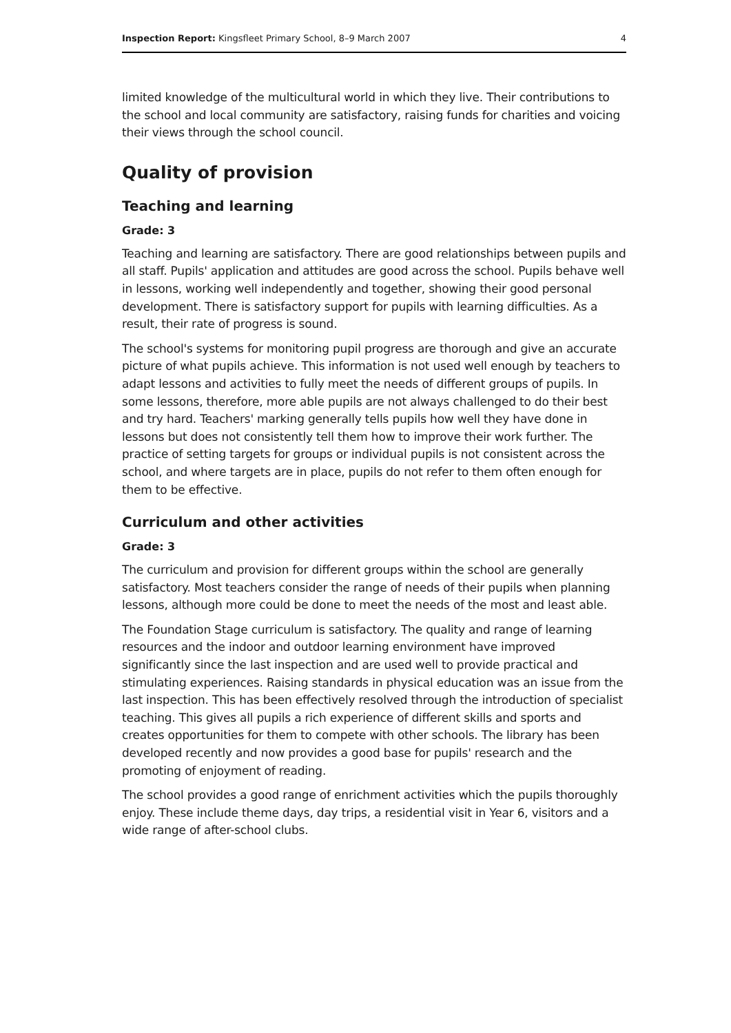Inspection Report: Kingsfleet Primary School, 8–9 March 2007 4
limited knowledge of the multicultural world in which they live. Their contributions to the school and local community are satisfactory, raising funds for charities and voicing their views through the school council.
Quality of provision
Teaching and learning
Grade: 3
Teaching and learning are satisfactory. There are good relationships between pupils and all staff. Pupils' application and attitudes are good across the school. Pupils behave well in lessons, working well independently and together, showing their good personal development. There is satisfactory support for pupils with learning difficulties. As a result, their rate of progress is sound.
The school's systems for monitoring pupil progress are thorough and give an accurate picture of what pupils achieve. This information is not used well enough by teachers to adapt lessons and activities to fully meet the needs of different groups of pupils. In some lessons, therefore, more able pupils are not always challenged to do their best and try hard. Teachers' marking generally tells pupils how well they have done in lessons but does not consistently tell them how to improve their work further. The practice of setting targets for groups or individual pupils is not consistent across the school, and where targets are in place, pupils do not refer to them often enough for them to be effective.
Curriculum and other activities
Grade: 3
The curriculum and provision for different groups within the school are generally satisfactory. Most teachers consider the range of needs of their pupils when planning lessons, although more could be done to meet the needs of the most and least able.
The Foundation Stage curriculum is satisfactory. The quality and range of learning resources and the indoor and outdoor learning environment have improved significantly since the last inspection and are used well to provide practical and stimulating experiences. Raising standards in physical education was an issue from the last inspection. This has been effectively resolved through the introduction of specialist teaching. This gives all pupils a rich experience of different skills and sports and creates opportunities for them to compete with other schools. The library has been developed recently and now provides a good base for pupils' research and the promoting of enjoyment of reading.
The school provides a good range of enrichment activities which the pupils thoroughly enjoy. These include theme days, day trips, a residential visit in Year 6, visitors and a wide range of after-school clubs.